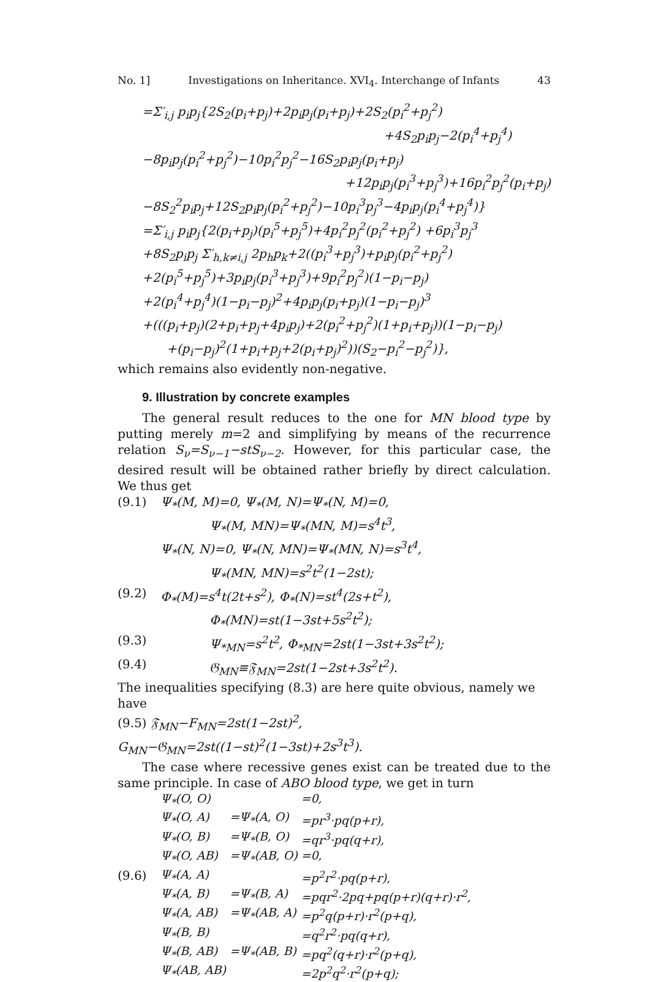No. 1] Investigations on Inheritance. XVI<sub>4</sub>. Interchange of Infants 43
=Σ′<sub>i,j</sub> p<sub>i</sub>p<sub>j</sub>{2S<sub>2</sub>(p<sub>i</sub>+p<sub>j</sub>)+2p<sub>i</sub>p<sub>j</sub>(p<sub>i</sub>+p<sub>j</sub>)+2S<sub>2</sub>(p<sub>i</sub><sup>2</sup>+p<sub>j</sub><sup>2</sup>)
+4S<sub>2</sub>p<sub>i</sub>p<sub>j</sub>−2(p<sub>i</sub><sup>4</sup>+p<sub>j</sub><sup>4</sup>)
−8p<sub>i</sub>p<sub>j</sub>(p<sub>i</sub><sup>2</sup>+p<sub>j</sub><sup>2</sup>)−10p<sub>i</sub><sup>2</sup>p<sub>j</sub><sup>2</sup>−16S<sub>2</sub>p<sub>i</sub>p<sub>j</sub>(p<sub>i</sub>+p<sub>j</sub>)
+12p<sub>i</sub>p<sub>j</sub>(p<sub>i</sub><sup>3</sup>+p<sub>j</sub><sup>3</sup>)+16p<sub>i</sub><sup>2</sup>p<sub>j</sub><sup>2</sup>(p<sub>i</sub>+p<sub>j</sub>)
−8S<sub>2</sub><sup>2</sup>p<sub>i</sub>p<sub>j</sub>+12S<sub>2</sub>p<sub>i</sub>p<sub>j</sub>(p<sub>i</sub><sup>2</sup>+p<sub>j</sub><sup>2</sup>)−10p<sub>i</sub><sup>3</sup>p<sub>j</sub><sup>3</sup>−4p<sub>i</sub>p<sub>j</sub>(p<sub>i</sub><sup>4</sup>+p<sub>j</sub><sup>4</sup>)}
=Σ′<sub>i,j</sub> p<sub>i</sub>p<sub>j</sub>{2(p<sub>i</sub>+p<sub>j</sub>)(p<sub>i</sub><sup>5</sup>+p<sub>j</sub><sup>5</sup>)+4p<sub>i</sub><sup>2</sup>p<sub>j</sub><sup>2</sup>(p<sub>i</sub><sup>2</sup>+p<sub>j</sub><sup>2</sup>) +6p<sub>i</sub><sup>3</sup>p<sub>j</sub><sup>3</sup>
+8S<sub>2</sub>p<sub>i</sub>p<sub>j</sub> Σ′<sub>h,k≠i,j</sub> 2p<sub>h</sub>p<sub>k</sub>+2((p<sub>i</sub><sup>3</sup>+p<sub>j</sub><sup>3</sup>)+p<sub>i</sub>p<sub>j</sub>(p<sub>i</sub><sup>2</sup>+p<sub>j</sub><sup>2</sup>)
+2(p<sub>i</sub><sup>5</sup>+p<sub>j</sub><sup>5</sup>)+3p<sub>i</sub>p<sub>j</sub>(p<sub>i</sub><sup>3</sup>+p<sub>j</sub><sup>3</sup>)+9p<sub>i</sub><sup>2</sup>p<sub>j</sub><sup>2</sup>)(1−p<sub>i</sub>−p<sub>j</sub>)
+2(p<sub>i</sub><sup>4</sup>+p<sub>j</sub><sup>4</sup>)(1−p<sub>i</sub>−p<sub>j</sub>)<sup>2</sup>+4p<sub>i</sub>p<sub>j</sub>(p<sub>i</sub>+p<sub>j</sub>)(1−p<sub>i</sub>−p<sub>j</sub>)<sup>3</sup>
+(((p<sub>i</sub>+p<sub>j</sub>)(2+p<sub>i</sub>+p<sub>j</sub>+4p<sub>i</sub>p<sub>j</sub>)+2(p<sub>i</sub><sup>2</sup>+p<sub>j</sub><sup>2</sup>)(1+p<sub>i</sub>+p<sub>j</sub>))(1−p<sub>i</sub>−p<sub>j</sub>)
+(p<sub>i</sub>−p<sub>j</sub>)<sup>2</sup>(1+p<sub>i</sub>+p<sub>j</sub>+2(p<sub>i</sub>+p<sub>j</sub>)<sup>2</sup>))(S<sub>2</sub>−p<sub>i</sub><sup>2</sup>−p<sub>j</sub><sup>2</sup>)},
which remains also evidently non-negative.
9. Illustration by concrete examples
The general result reduces to the one for MN blood type by putting merely m=2 and simplifying by means of the recurrence relation S<sub>ν</sub>=S<sub>ν−1</sub>−stS<sub>ν−2</sub>. However, for this particular case, the desired result will be obtained rather briefly by direct calculation. We thus get
(9.1) Ψ<sub>*</sub>(M, M)=0, Ψ<sub>*</sub>(M, N)=Ψ<sub>*</sub>(N, M)=0,
Ψ<sub>*</sub>(M, MN)=Ψ<sub>*</sub>(MN, M)=s<sup>4</sup>t<sup>3</sup>,
Ψ<sub>*</sub>(N, N)=0, Ψ<sub>*</sub>(N, MN)=Ψ<sub>*</sub>(MN, N)=s<sup>3</sup>t<sup>4</sup>,
Ψ<sub>*</sub>(MN, MN)=s<sup>2</sup>t<sup>2</sup>(1−2st);
(9.2) Φ<sub>*</sub>(M)=s<sup>4</sup>t(2t+s<sup>2</sup>), Φ<sub>*</sub>(N)=st<sup>4</sup>(2s+t<sup>2</sup>),
Φ<sub>*</sub>(MN)=st(1−3st+5s<sup>2</sup>t<sup>2</sup>);
(9.3) Ψ<sub>*MN</sub>=s<sup>2</sup>t<sup>2</sup>, Φ<sub>*MN</sub>=2st(1−3st+3s<sup>2</sup>t<sup>2</sup>);
(9.4) 𝔊<sub>MN</sub>≡𝔉<sub>MN</sub>=2st(1−2st+3s<sup>2</sup>t<sup>2</sup>).
The inequalities specifying (8.3) are here quite obvious, namely we have
(9.5) 𝔉<sub>MN</sub>−F<sub>MN</sub>=2st(1−2st)<sup>2</sup>, G<sub>MN</sub>−𝔊<sub>MN</sub>=2st((1−st)<sup>2</sup>(1−3st)+2s<sup>3</sup>t<sup>3</sup>).
The case where recessive genes exist can be treated due to the same principle. In case of ABO blood type, we get in turn
(9.6)
| Ψ<sub>*</sub>(O, O) | | =0, |
| Ψ<sub>*</sub>(O, A) | =Ψ<sub>*</sub>(A, O) | =pr<sup>3</sup>·pq(p+r), |
| Ψ<sub>*</sub>(O, B) | =Ψ<sub>*</sub>(B, O) | =qr<sup>3</sup>·pq(q+r), |
| Ψ<sub>*</sub>(O, AB) | =Ψ<sub>*</sub>(AB, O) | =0, |
| Ψ<sub>*</sub>(A, A) | | =p<sup>2</sup>r<sup>2</sup>·pq(p+r), |
| Ψ<sub>*</sub>(A, B) | =Ψ<sub>*</sub>(B, A) | =pqr<sup>2</sup>·2pq+pq(p+r)(q+r)·r<sup>2</sup>, |
| Ψ<sub>*</sub>(A, AB) | =Ψ<sub>*</sub>(AB, A) | =p<sup>2</sup>q(p+r)·r<sup>2</sup>(p+q), |
| Ψ<sub>*</sub>(B, B) | | =q<sup>2</sup>r<sup>2</sup>·pq(q+r), |
| Ψ<sub>*</sub>(B, AB) | =Ψ<sub>*</sub>(AB, B) | =pq<sup>2</sup>(q+r)·r<sup>2</sup>(p+q), |
| Ψ<sub>*</sub>(AB, AB) | | =2p<sup>2</sup>q<sup>2</sup>·r<sup>2</sup>(p+q); |